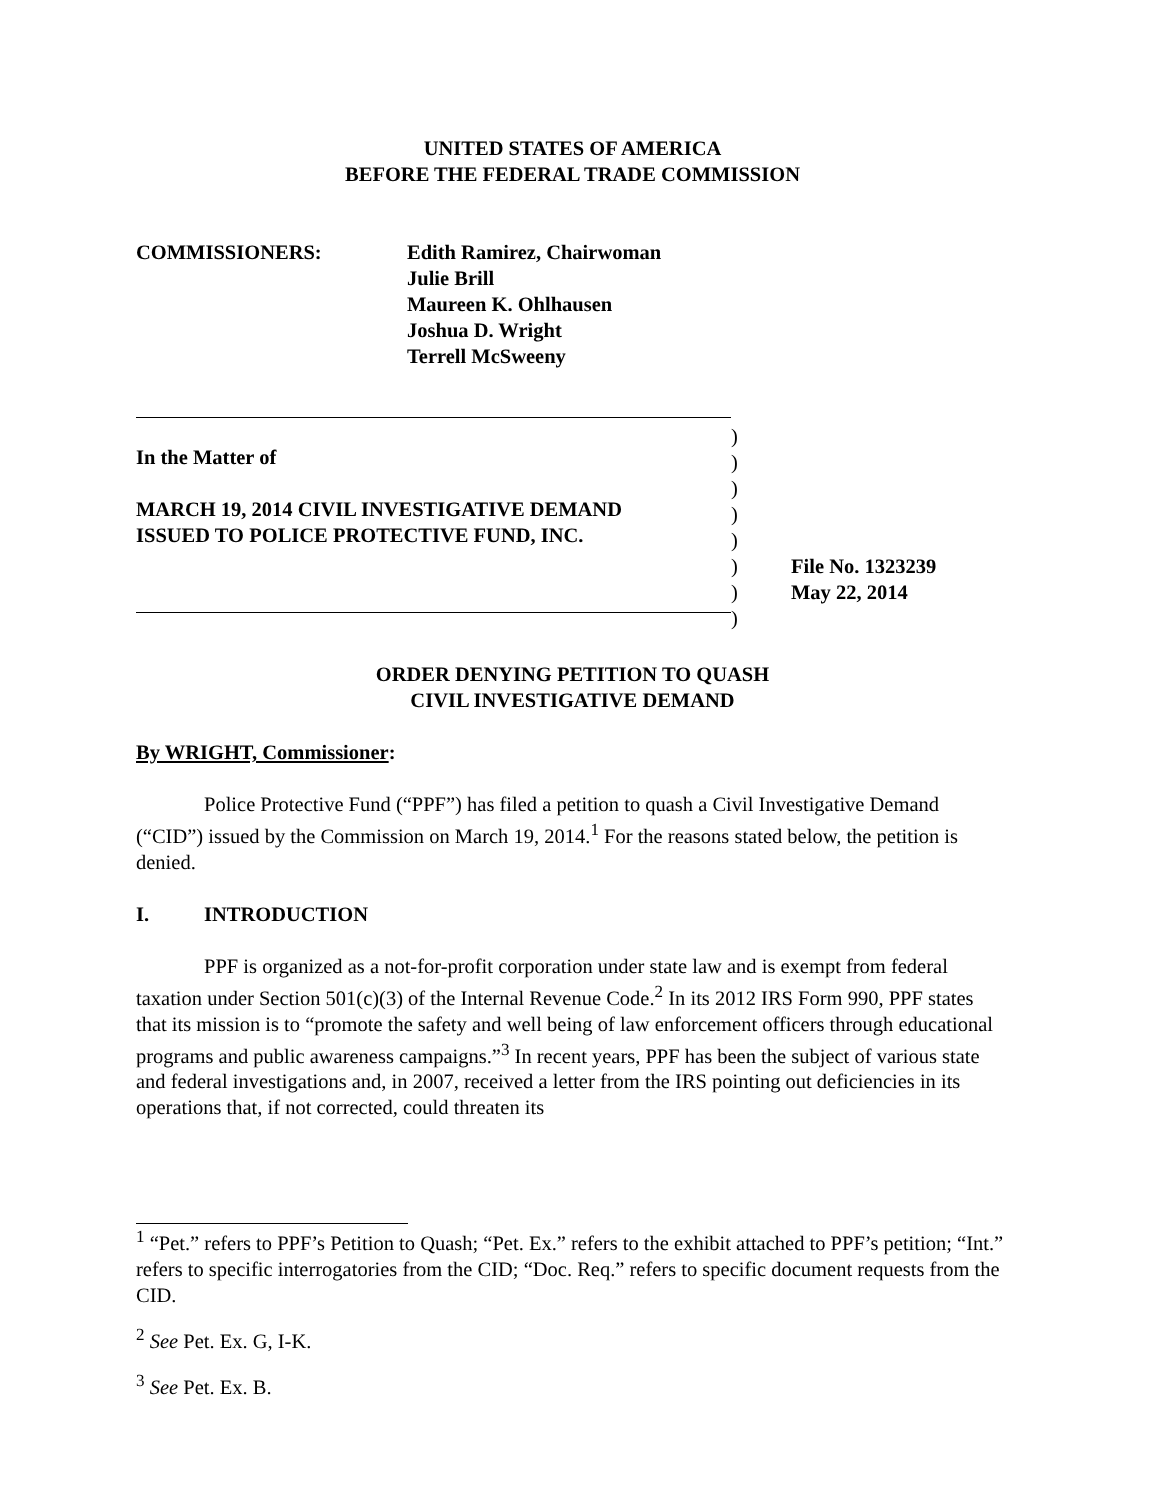UNITED STATES OF AMERICA
BEFORE THE FEDERAL TRADE COMMISSION
COMMISSIONERS: Edith Ramirez, Chairwoman
Julie Brill
Maureen K. Ohlhausen
Joshua D. Wright
Terrell McSweeny
In the Matter of
MARCH 19, 2014 CIVIL INVESTIGATIVE DEMAND
ISSUED TO POLICE PROTECTIVE FUND, INC.
)
)
)
)
)
)
)
)
File No. 1323239
May 22, 2014
ORDER DENYING PETITION TO QUASH
CIVIL INVESTIGATIVE DEMAND
By WRIGHT, Commissioner:
Police Protective Fund (“PPF”) has filed a petition to quash a Civil Investigative Demand (“CID”) issued by the Commission on March 19, 2014.<sup>1</sup> For the reasons stated below, the petition is denied.
I. INTRODUCTION
PPF is organized as a not-for-profit corporation under state law and is exempt from federal taxation under Section 501(c)(3) of the Internal Revenue Code.<sup>2</sup> In its 2012 IRS Form 990, PPF states that its mission is to “promote the safety and well being of law enforcement officers through educational programs and public awareness campaigns.”<sup>3</sup> In recent years, PPF has been the subject of various state and federal investigations and, in 2007, received a letter from the IRS pointing out deficiencies in its operations that, if not corrected, could threaten its
<sup>1</sup> “Pet.” refers to PPF’s Petition to Quash; “Pet. Ex.” refers to the exhibit attached to PPF’s petition; “Int.” refers to specific interrogatories from the CID; “Doc. Req.” refers to specific document requests from the CID.
<sup>2</sup> See Pet. Ex. G, I-K.
<sup>3</sup> See Pet. Ex. B.